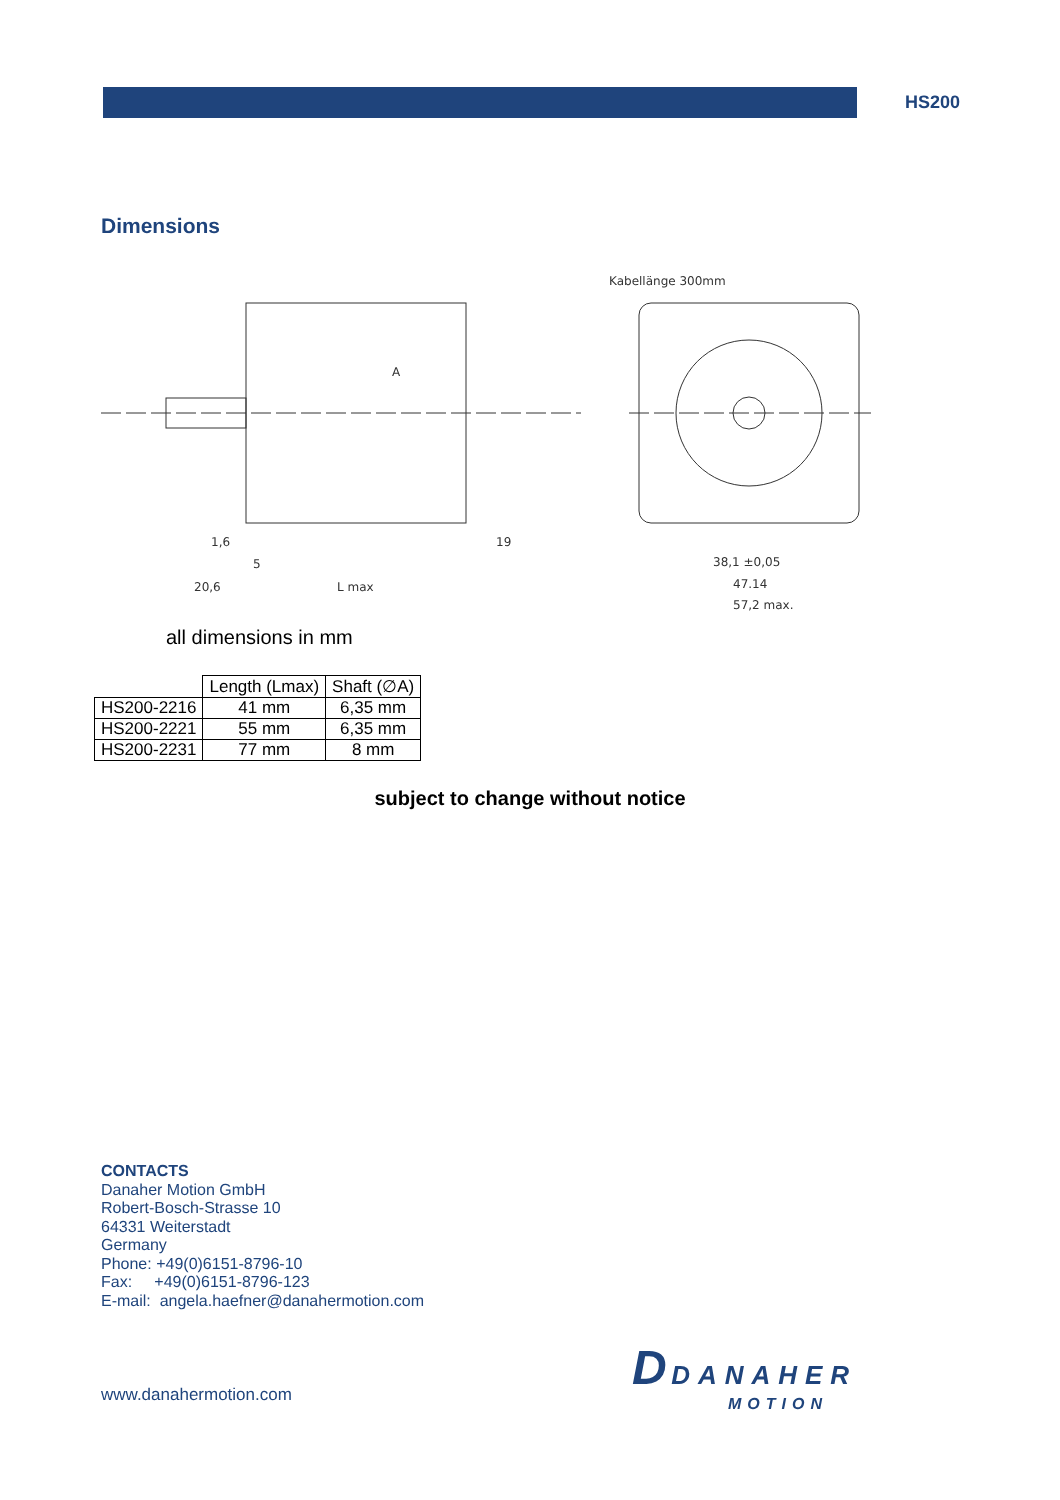HS200
Dimensions
Kabellänge 300mm
1,6
5
19
20,6
L max
38,1 ±0,05
47.14
57,2 max.
A
all dimensions in mm
| | Length (Lmax) | Shaft (∅A) |
| --- | --- | --- |
| HS200-2216 | 41 mm | 6,35 mm |
| HS200-2221 | 55 mm | 6,35 mm |
| HS200-2231 | 77 mm | 8 mm |
subject to change without notice
CONTACTS
Danaher Motion GmbH
Robert-Bosch-Strasse 10
64331 Weiterstadt
Germany
Phone: +49(0)6151-8796-10
Fax: +49(0)6151-8796-123
E-mail: angela.haefner@danahermotion.com
www.danahermotion.com
D DANAHER
MOTION